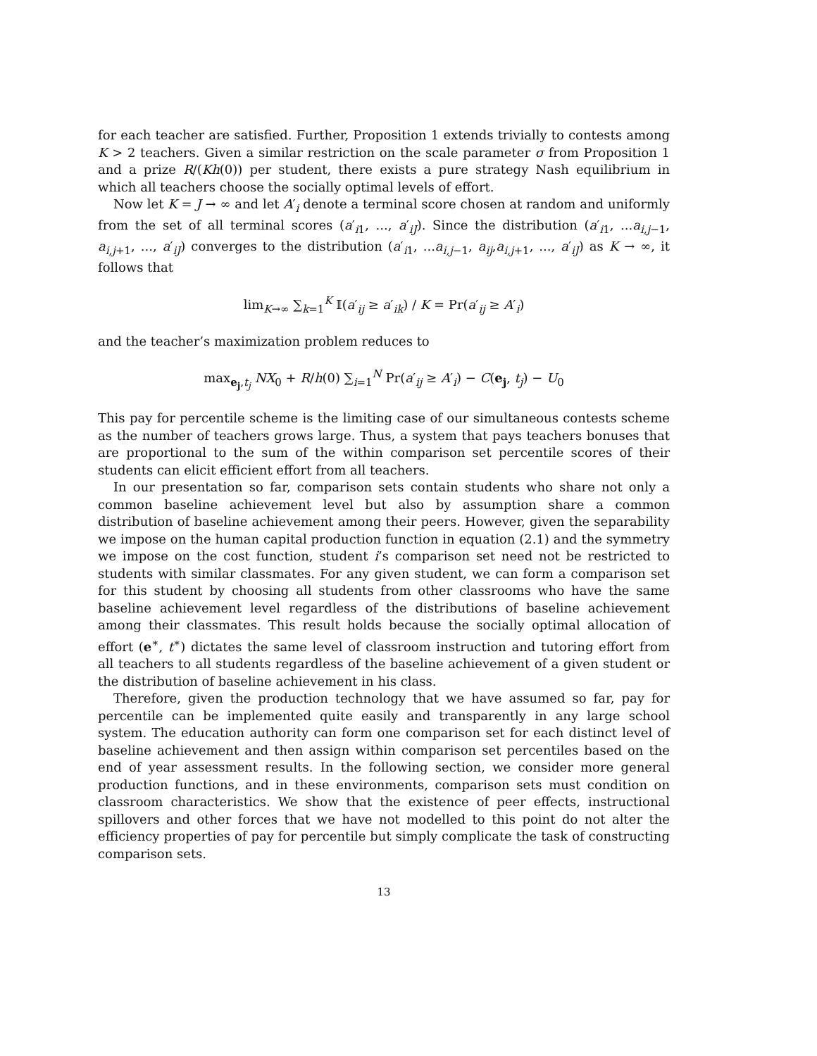for each teacher are satisfied. Further, Proposition 1 extends trivially to contests among K > 2 teachers. Given a similar restriction on the scale parameter σ from Proposition 1 and a prize R/(Kh(0)) per student, there exists a pure strategy Nash equilibrium in which all teachers choose the socially optimal levels of effort.
Now let K = J → ∞ and let A′<sub>i</sub> denote a terminal score chosen at random and uniformly from the set of all terminal scores (a′<sub>i1</sub>, ..., a′<sub>iJ</sub>). Since the distribution (a′<sub>i1</sub>, ...a<sub>i,j−1</sub>, a<sub>i,j+1</sub>, ..., a′<sub>iJ</sub>) converges to the distribution (a′<sub>i1</sub>, ...a<sub>i,j−1</sub>, a<sub>ij</sub>,a<sub>i,j+1</sub>, ..., a′<sub>iJ</sub>) as K → ∞, it follows that
lim<sub>K→∞</sub> ∑<sub>k=1</sub><sup>K</sup> 𝕀(a′<sub>ij</sub> ≥ a′<sub>ik</sub>) / K = Pr(a′<sub>ij</sub> ≥ A′<sub>i</sub>)
and the teacher’s maximization problem reduces to
max<sub>e<sub>j</sub>,t<sub>j</sub></sub> NX<sub>0</sub> + R/h(0) ∑<sub>i=1</sub><sup>N</sup> Pr(a′<sub>ij</sub> ≥ A′<sub>i</sub>) − C(e<sub>j</sub>, t<sub>j</sub>) − U<sub>0</sub>
This pay for percentile scheme is the limiting case of our simultaneous contests scheme as the number of teachers grows large. Thus, a system that pays teachers bonuses that are proportional to the sum of the within comparison set percentile scores of their students can elicit efficient effort from all teachers.
In our presentation so far, comparison sets contain students who share not only a common baseline achievement level but also by assumption share a common distribution of baseline achievement among their peers. However, given the separability we impose on the human capital production function in equation (2.1) and the symmetry we impose on the cost function, student i’s comparison set need not be restricted to students with similar classmates. For any given student, we can form a comparison set for this student by choosing all students from other classrooms who have the same baseline achievement level regardless of the distributions of baseline achievement among their classmates. This result holds because the socially optimal allocation of effort (e<sup>∗</sup>, t<sup>∗</sup>) dictates the same level of classroom instruction and tutoring effort from all teachers to all students regardless of the baseline achievement of a given student or the distribution of baseline achievement in his class.
Therefore, given the production technology that we have assumed so far, pay for percentile can be implemented quite easily and transparently in any large school system. The education authority can form one comparison set for each distinct level of baseline achievement and then assign within comparison set percentiles based on the end of year assessment results. In the following section, we consider more general production functions, and in these environments, comparison sets must condition on classroom characteristics. We show that the existence of peer effects, instructional spillovers and other forces that we have not modelled to this point do not alter the efficiency properties of pay for percentile but simply complicate the task of constructing comparison sets.
13